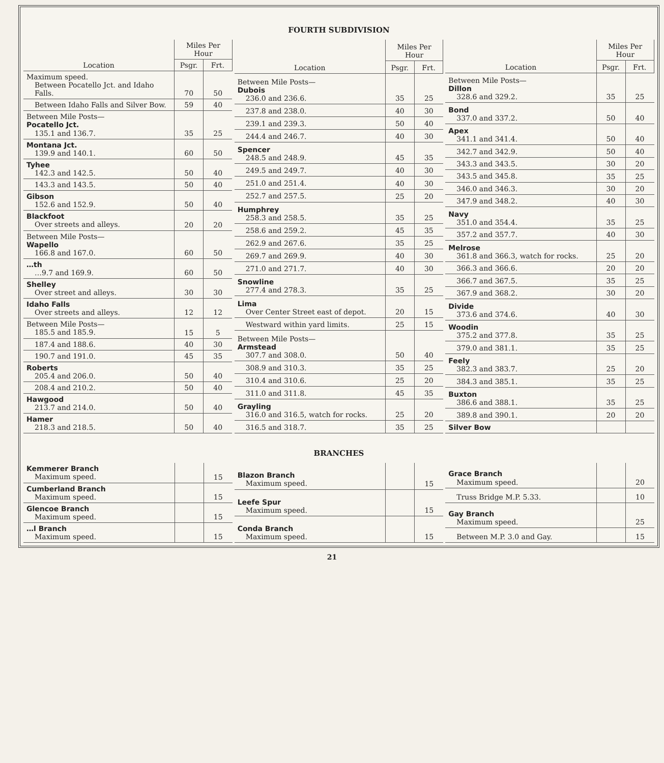FOURTH SUBDIVISION
| Location | Miles Per Hour | |
| --- | --- | --- |
| | Psgr. | Frt. |
| Maximum speed. Between Pocatello Jct. and Idaho Falls. | 70 | 50 |
| Between Idaho Falls and Silver Bow. | 59 | 40 |
| Between Mile Posts— Pocatello Jct. 135.1 and 136.7. | 35 | 25 |
| Montana Jct. 139.9 and 140.1. | 60 | 50 |
| Tyhee 142.3 and 142.5. | 50 | 40 |
| 143.3 and 143.5. | 50 | 40 |
| Gibson 152.6 and 152.9. | 50 | 40 |
| Blackfoot Over streets and alleys. | 20 | 20 |
| Between Mile Posts— Wapello 166.8 and 167.0. | 60 | 50 |
| …th …9.7 and 169.9. | 60 | 50 |
| Shelley Over street and alleys. | 30 | 30 |
| Idaho Falls Over streets and alleys. | 12 | 12 |
| Between Mile Posts— 185.5 and 185.9. | 15 | 5 |
| 187.4 and 188.6. | 40 | 30 |
| 190.7 and 191.0. | 45 | 35 |
| Roberts 205.4 and 206.0. | 50 | 40 |
| 208.4 and 210.2. | 50 | 40 |
| Hawgood 213.7 and 214.0. | 50 | 40 |
| Hamer 218.3 and 218.5. | 50 | 40 |
| Location | Miles Per Hour | |
| --- | --- | --- |
| | Psgr. | Frt. |
| Between Mile Posts— Dubois 236.0 and 236.6. | 35 | 25 |
| 237.8 and 238.0. | 40 | 30 |
| 239.1 and 239.3. | 50 | 40 |
| 244.4 and 246.7. | 40 | 30 |
| Spencer 248.5 and 248.9. | 45 | 35 |
| 249.5 and 249.7. | 40 | 30 |
| 251.0 and 251.4. | 40 | 30 |
| 252.7 and 257.5. | 25 | 20 |
| Humphrey 258.3 and 258.5. | 35 | 25 |
| 258.6 and 259.2. | 45 | 35 |
| 262.9 and 267.6. | 35 | 25 |
| 269.7 and 269.9. | 40 | 30 |
| 271.0 and 271.7. | 40 | 30 |
| Snowline 277.4 and 278.3. | 35 | 25 |
| Lima Over Center Street east of depot. | 20 | 15 |
| Westward within yard limits. | 25 | 15 |
| Between Mile Posts— Armstead 307.7 and 308.0. | 50 | 40 |
| 308.9 and 310.3. | 35 | 25 |
| 310.4 and 310.6. | 25 | 20 |
| 311.0 and 311.8. | 45 | 35 |
| Grayling 316.0 and 316.5, watch for rocks. | 25 | 20 |
| 316.5 and 318.7. | 35 | 25 |
| Location | Miles Per Hour | |
| --- | --- | --- |
| | Psgr. | Frt. |
| Between Mile Posts— Dillon 328.6 and 329.2. | 35 | 25 |
| Bond 337.0 and 337.2. | 50 | 40 |
| Apex 341.1 and 341.4. | 50 | 40 |
| 342.7 and 342.9. | 50 | 40 |
| 343.3 and 343.5. | 30 | 20 |
| 343.5 and 345.8. | 35 | 25 |
| 346.0 and 346.3. | 30 | 20 |
| 347.9 and 348.2. | 40 | 30 |
| Navy 351.0 and 354.4. | 35 | 25 |
| 357.2 and 357.7. | 40 | 30 |
| Melrose 361.8 and 366.3, watch for rocks. | 25 | 20 |
| 366.3 and 366.6. | 20 | 20 |
| 366.7 and 367.5. | 35 | 25 |
| 367.9 and 368.2. | 30 | 20 |
| Divide 373.6 and 374.6. | 40 | 30 |
| Woodin 375.2 and 377.8. | 35 | 25 |
| 379.0 and 381.1. | 35 | 25 |
| Feely 382.3 and 383.7. | 25 | 20 |
| 384.3 and 385.1. | 35 | 25 |
| Buxton 386.6 and 388.1. | 35 | 25 |
| 389.8 and 390.1. | 20 | 20 |
| Silver Bow | | |
BRANCHES
| Kemmerer Branch Maximum speed. | | 15 |
| Cumberland Branch Maximum speed. | | 15 |
| Glencoe Branch Maximum speed. | | 15 |
| …l Branch Maximum speed. | | 15 |
| Blazon Branch Maximum speed. | | 15 |
| Leefe Spur Maximum speed. | | 15 |
| Conda Branch Maximum speed. | | 15 |
| Grace Branch Maximum speed. | | 20 |
| Truss Bridge M.P. 5.33. | | 10 |
| Gay Branch Maximum speed. | | 25 |
| Between M.P. 3.0 and Gay. | | 15 |
21